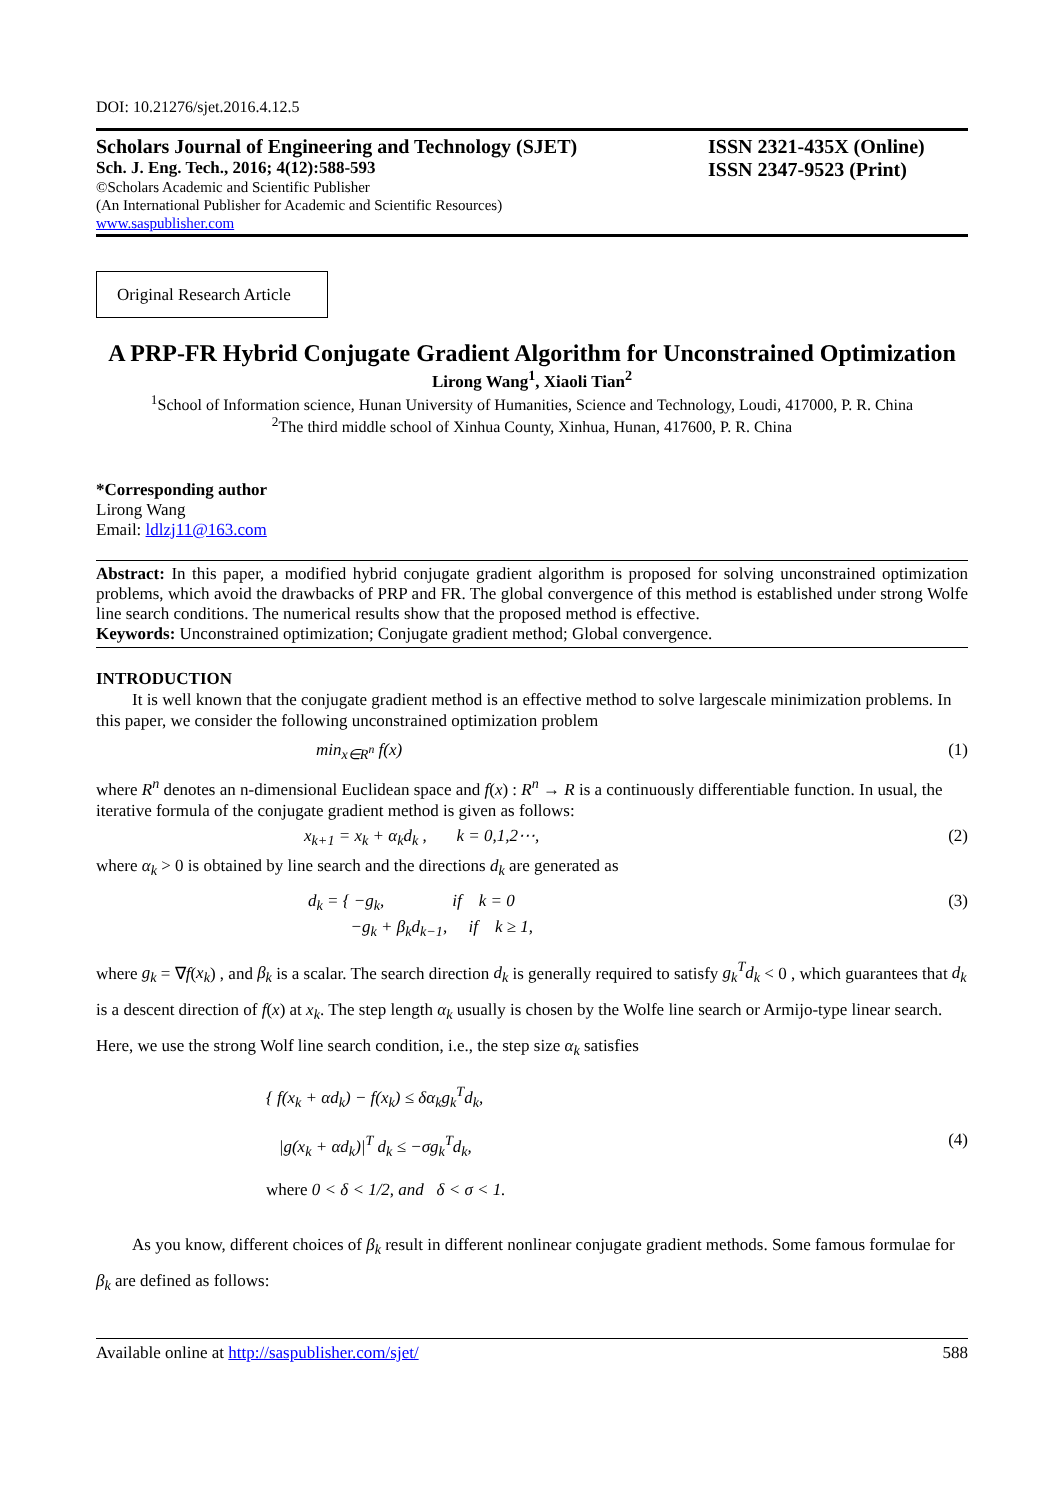DOI: 10.21276/sjet.2016.4.12.5
Scholars Journal of Engineering and Technology (SJET)
Sch. J. Eng. Tech., 2016; 4(12):588-593
©Scholars Academic and Scientific Publisher
(An International Publisher for Academic and Scientific Resources)
www.saspublisher.com
ISSN 2321-435X (Online)
ISSN 2347-9523 (Print)
Original Research Article
A PRP-FR Hybrid Conjugate Gradient Algorithm for Unconstrained Optimization
Lirong Wang<sup>1</sup>, Xiaoli Tian<sup>2</sup>
<sup>1</sup> School of Information science, Hunan University of Humanities, Science and Technology, Loudi, 417000, P. R. China
<sup>2</sup> The third middle school of Xinhua County, Xinhua, Hunan, 417600, P. R. China
*Corresponding author
Lirong Wang
Email: ldlzj11@163.com
Abstract: In this paper, a modified hybrid conjugate gradient algorithm is proposed for solving unconstrained optimization problems, which avoid the drawbacks of PRP and FR. The global convergence of this method is established under strong Wolfe line search conditions. The numerical results show that the proposed method is effective.
Keywords: Unconstrained optimization; Conjugate gradient method; Global convergence.
INTRODUCTION
It is well known that the conjugate gradient method is an effective method to solve largescale minimization problems. In this paper, we consider the following unconstrained optimization problem
min<sub>x∈R<sup>n</sup></sub> f(x) (1)
where R<sup>n</sup> denotes an n-dimensional Euclidean space and f(x) : R<sup>n</sup> → R is a continuously differentiable function. In usual, the iterative formula of the conjugate gradient method is given as follows:
x<sub>k+1</sub> = x<sub>k</sub> + α<sub>k</sub>d<sub>k</sub> , k = 0,1,2⋯, (2)
where α<sub>k</sub> > 0 is obtained by line search and the directions d<sub>k</sub> are generated as
d<sub>k</sub> = { −g<sub>k</sub>, if k = 0
−g<sub>k</sub> + β<sub>k</sub>d<sub>k−1</sub>, if k ≥ 1, (3)
where g<sub>k</sub> = ∇f(x<sub>k</sub>) , and β<sub>k</sub> is a scalar. The search direction d<sub>k</sub> is generally required to satisfy g<sub>k</sub><sup>T</sup>d<sub>k</sub> < 0 , which guarantees that d<sub>k</sub> is a descent direction of f(x) at x<sub>k</sub>. The step length α<sub>k</sub> usually is chosen by the Wolfe line search or Armijo-type linear search. Here, we use the strong Wolf line search condition, i.e., the step size α<sub>k</sub> satisfies
{ f(x<sub>k</sub> + αd<sub>k</sub>) − f(x<sub>k</sub>) ≤ δα<sub>k</sub>g<sub>k</sub><sup>T</sup>d<sub>k</sub>,
|g(x<sub>k</sub> + αd<sub>k</sub>)|<sup>T</sup> d<sub>k</sub> ≤ −σg<sub>k</sub><sup>T</sup>d<sub>k</sub>,
where 0 < δ < 1/2, and δ < σ < 1. (4)
As you know, different choices of β<sub>k</sub> result in different nonlinear conjugate gradient methods. Some famous formulae for β<sub>k</sub> are defined as follows:
Available online at http://saspublisher.com/sjet/ 588